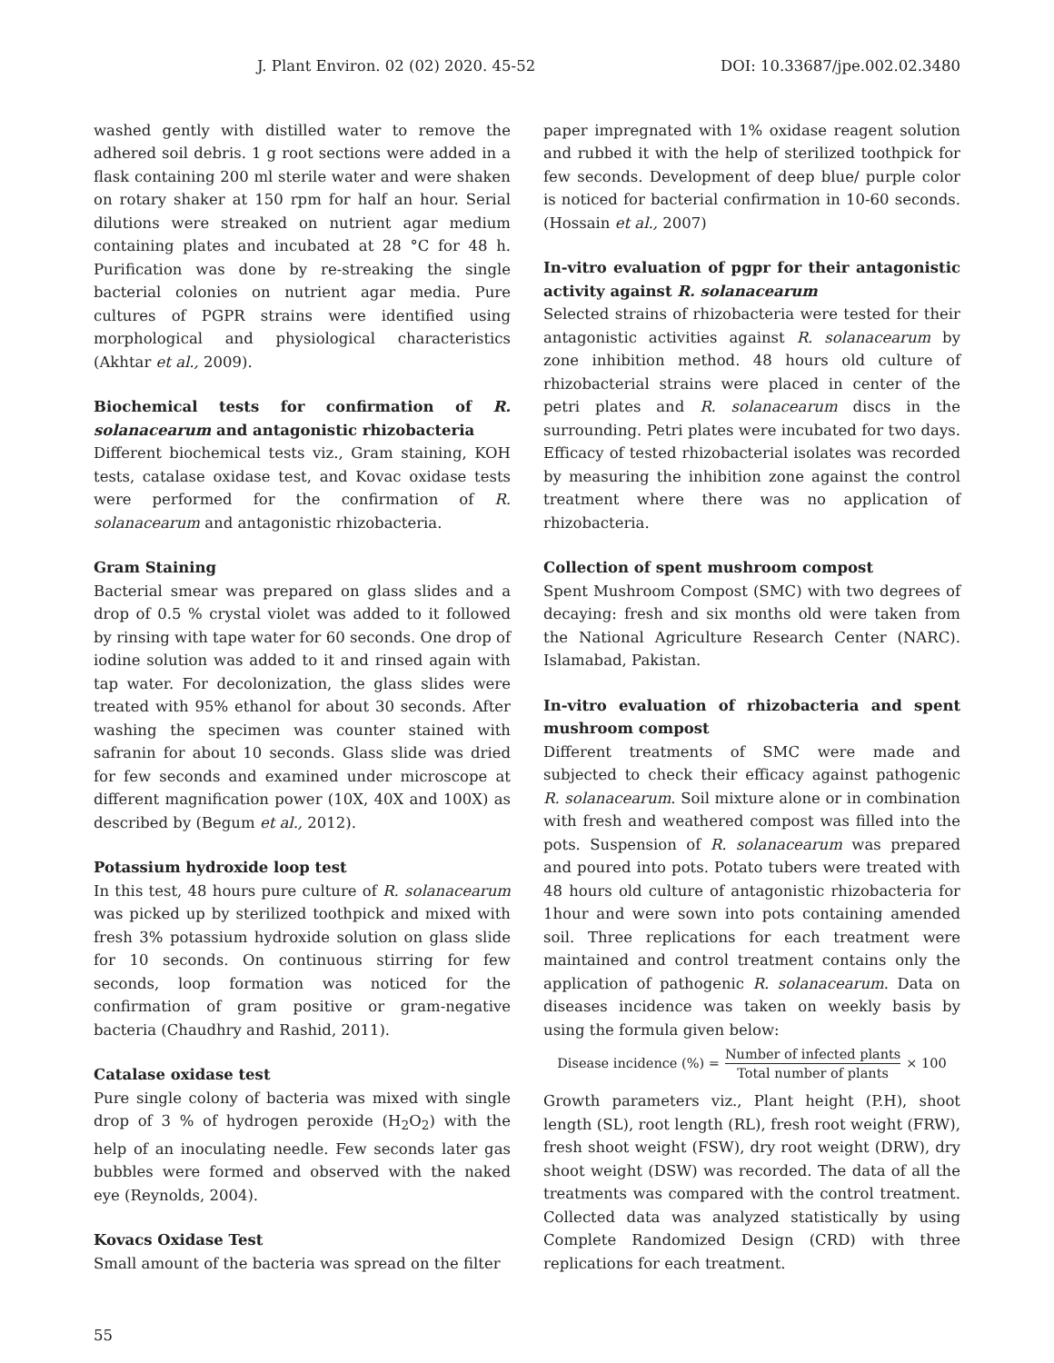J. Plant Environ. 02 (02) 2020. 45-52 DOI: 10.33687/jpe.002.02.3480
washed gently with distilled water to remove the adhered soil debris. 1 g root sections were added in a flask containing 200 ml sterile water and were shaken on rotary shaker at 150 rpm for half an hour. Serial dilutions were streaked on nutrient agar medium containing plates and incubated at 28 °C for 48 h. Purification was done by re-streaking the single bacterial colonies on nutrient agar media. Pure cultures of PGPR strains were identified using morphological and physiological characteristics (Akhtar et al., 2009).
Biochemical tests for confirmation of R. solanacearum and antagonistic rhizobacteria
Different biochemical tests viz., Gram staining, KOH tests, catalase oxidase test, and Kovac oxidase tests were performed for the confirmation of R. solanacearum and antagonistic rhizobacteria.
Gram Staining
Bacterial smear was prepared on glass slides and a drop of 0.5 % crystal violet was added to it followed by rinsing with tape water for 60 seconds. One drop of iodine solution was added to it and rinsed again with tap water. For decolonization, the glass slides were treated with 95% ethanol for about 30 seconds. After washing the specimen was counter stained with safranin for about 10 seconds. Glass slide was dried for few seconds and examined under microscope at different magnification power (10X, 40X and 100X) as described by (Begum et al., 2012).
Potassium hydroxide loop test
In this test, 48 hours pure culture of R. solanacearum was picked up by sterilized toothpick and mixed with fresh 3% potassium hydroxide solution on glass slide for 10 seconds. On continuous stirring for few seconds, loop formation was noticed for the confirmation of gram positive or gram-negative bacteria (Chaudhry and Rashid, 2011).
Catalase oxidase test
Pure single colony of bacteria was mixed with single drop of 3 % of hydrogen peroxide (H<sub>2</sub>O<sub>2</sub>) with the help of an inoculating needle. Few seconds later gas bubbles were formed and observed with the naked eye (Reynolds, 2004).
Kovacs Oxidase Test
Small amount of the bacteria was spread on the filter
paper impregnated with 1% oxidase reagent solution and rubbed it with the help of sterilized toothpick for few seconds. Development of deep blue/ purple color is noticed for bacterial confirmation in 10-60 seconds. (Hossain et al., 2007)
In-vitro evaluation of pgpr for their antagonistic activity against R. solanacearum
Selected strains of rhizobacteria were tested for their antagonistic activities against R. solanacearum by zone inhibition method. 48 hours old culture of rhizobacterial strains were placed in center of the petri plates and R. solanacearum discs in the surrounding. Petri plates were incubated for two days. Efficacy of tested rhizobacterial isolates was recorded by measuring the inhibition zone against the control treatment where there was no application of rhizobacteria.
Collection of spent mushroom compost
Spent Mushroom Compost (SMC) with two degrees of decaying: fresh and six months old were taken from the National Agriculture Research Center (NARC). Islamabad, Pakistan.
In-vitro evaluation of rhizobacteria and spent mushroom compost
Different treatments of SMC were made and subjected to check their efficacy against pathogenic R. solanacearum. Soil mixture alone or in combination with fresh and weathered compost was filled into the pots. Suspension of R. solanacearum was prepared and poured into pots. Potato tubers were treated with 48 hours old culture of antagonistic rhizobacteria for 1hour and were sown into pots containing amended soil. Three replications for each treatment were maintained and control treatment contains only the application of pathogenic R. solanacearum. Data on diseases incidence was taken on weekly basis by using the formula given below:
Disease incidence (%) = Number of infected plants Total number of plants × 100
Growth parameters viz., Plant height (P.H), shoot length (SL), root length (RL), fresh root weight (FRW), fresh shoot weight (FSW), dry root weight (DRW), dry shoot weight (DSW) was recorded. The data of all the treatments was compared with the control treatment. Collected data was analyzed statistically by using Complete Randomized Design (CRD) with three replications for each treatment.
55